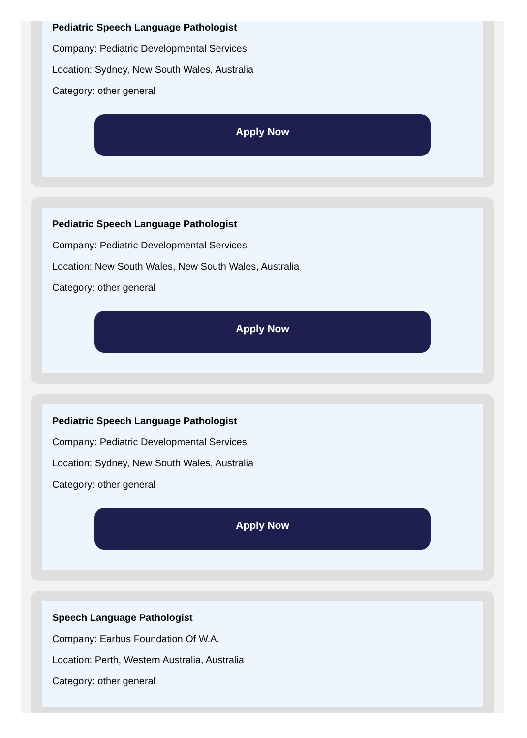Pediatric Speech Language Pathologist
Company: Pediatric Developmental Services
Location: Sydney, New South Wales, Australia
Category: other general
Apply Now
Pediatric Speech Language Pathologist
Company: Pediatric Developmental Services
Location: New South Wales, New South Wales, Australia
Category: other general
Apply Now
Pediatric Speech Language Pathologist
Company: Pediatric Developmental Services
Location: Sydney, New South Wales, Australia
Category: other general
Apply Now
Speech Language Pathologist
Company: Earbus Foundation Of W.A.
Location: Perth, Western Australia, Australia
Category: other general